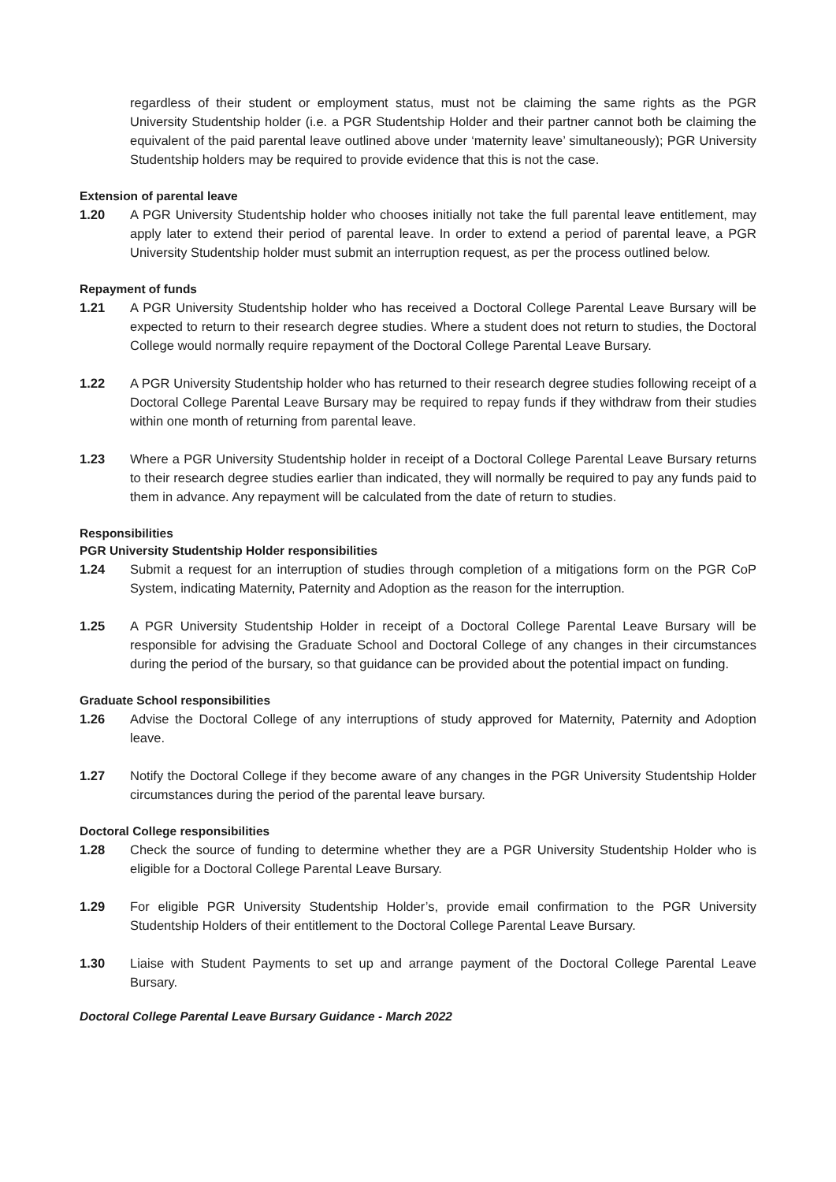regardless of their student or employment status, must not be claiming the same rights as the PGR University Studentship holder (i.e. a PGR Studentship Holder and their partner cannot both be claiming the equivalent of the paid parental leave outlined above under ‘maternity leave’ simultaneously); PGR University Studentship holders may be required to provide evidence that this is not the case.
Extension of parental leave
1.20 A PGR University Studentship holder who chooses initially not take the full parental leave entitlement, may apply later to extend their period of parental leave. In order to extend a period of parental leave, a PGR University Studentship holder must submit an interruption request, as per the process outlined below.
Repayment of funds
1.21 A PGR University Studentship holder who has received a Doctoral College Parental Leave Bursary will be expected to return to their research degree studies. Where a student does not return to studies, the Doctoral College would normally require repayment of the Doctoral College Parental Leave Bursary.
1.22 A PGR University Studentship holder who has returned to their research degree studies following receipt of a Doctoral College Parental Leave Bursary may be required to repay funds if they withdraw from their studies within one month of returning from parental leave.
1.23 Where a PGR University Studentship holder in receipt of a Doctoral College Parental Leave Bursary returns to their research degree studies earlier than indicated, they will normally be required to pay any funds paid to them in advance. Any repayment will be calculated from the date of return to studies.
Responsibilities
PGR University Studentship Holder responsibilities
1.24 Submit a request for an interruption of studies through completion of a mitigations form on the PGR CoP System, indicating Maternity, Paternity and Adoption as the reason for the interruption.
1.25 A PGR University Studentship Holder in receipt of a Doctoral College Parental Leave Bursary will be responsible for advising the Graduate School and Doctoral College of any changes in their circumstances during the period of the bursary, so that guidance can be provided about the potential impact on funding.
Graduate School responsibilities
1.26 Advise the Doctoral College of any interruptions of study approved for Maternity, Paternity and Adoption leave.
1.27 Notify the Doctoral College if they become aware of any changes in the PGR University Studentship Holder circumstances during the period of the parental leave bursary.
Doctoral College responsibilities
1.28 Check the source of funding to determine whether they are a PGR University Studentship Holder who is eligible for a Doctoral College Parental Leave Bursary.
1.29 For eligible PGR University Studentship Holder’s, provide email confirmation to the PGR University Studentship Holders of their entitlement to the Doctoral College Parental Leave Bursary.
1.30 Liaise with Student Payments to set up and arrange payment of the Doctoral College Parental Leave Bursary.
Doctoral College Parental Leave Bursary Guidance - March 2022